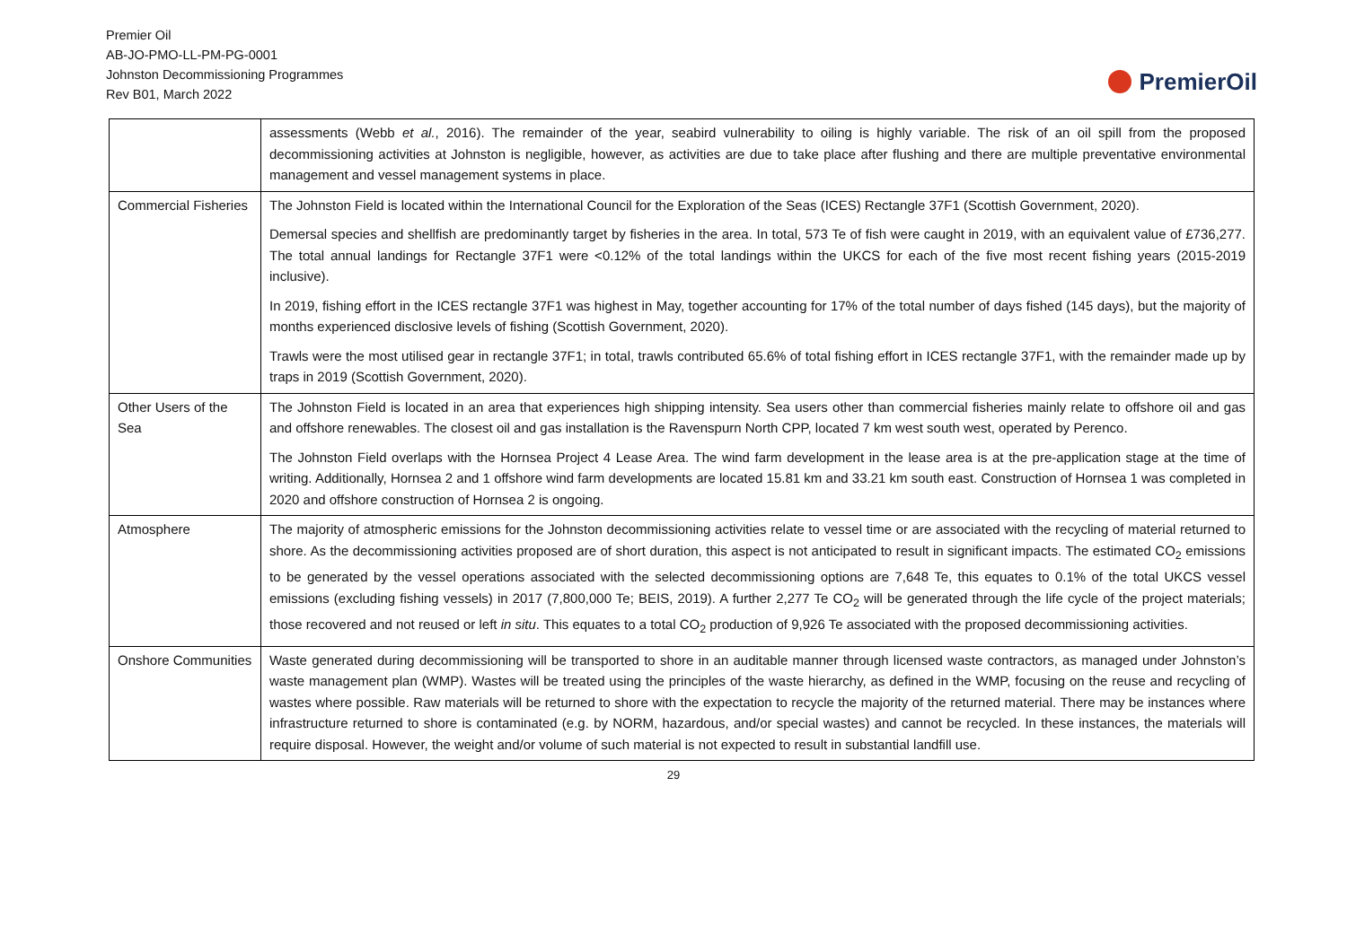Premier Oil
AB-JO-PMO-LL-PM-PG-0001
Johnston Decommissioning Programmes
Rev B01, March 2022
PremierOil
| | assessments (Webb et al. , 2016). The remainder of the year, seabird vulnerability to oiling is highly variable. The risk of an oil spill from the proposed decommissioning activities at Johnston is negligible, however, as activities are due to take place after flushing and there are multiple preventative environmental management and vessel management systems in place. |
| Commercial Fisheries | The Johnston Field is located within the International Council for the Exploration of the Seas (ICES) Rectangle 37F1 (Scottish Government, 2020). Demersal species and shellfish are predominantly target by fisheries in the area. In total, 573 Te of fish were caught in 2019, with an equivalent value of £736,277. The total annual landings for Rectangle 37F1 were <0.12% of the total landings within the UKCS for each of the five most recent fishing years (2015-2019 inclusive). In 2019, fishing effort in the ICES rectangle 37F1 was highest in May, together accounting for 17% of the total number of days fished (145 days), but the majority of months experienced disclosive levels of fishing (Scottish Government, 2020). Trawls were the most utilised gear in rectangle 37F1; in total, trawls contributed 65.6% of total fishing effort in ICES rectangle 37F1, with the remainder made up by traps in 2019 (Scottish Government, 2020). |
| Other Users of the Sea | The Johnston Field is located in an area that experiences high shipping intensity. Sea users other than commercial fisheries mainly relate to offshore oil and gas and offshore renewables. The closest oil and gas installation is the Ravenspurn North CPP, located 7 km west south west, operated by Perenco. The Johnston Field overlaps with the Hornsea Project 4 Lease Area. The wind farm development in the lease area is at the pre-application stage at the time of writing. Additionally, Hornsea 2 and 1 offshore wind farm developments are located 15.81 km and 33.21 km south east. Construction of Hornsea 1 was completed in 2020 and offshore construction of Hornsea 2 is ongoing. |
| Atmosphere | The majority of atmospheric emissions for the Johnston decommissioning activities relate to vessel time or are associated with the recycling of material returned to shore. As the decommissioning activities proposed are of short duration, this aspect is not anticipated to result in significant impacts. The estimated CO<sub>2</sub> emissions to be generated by the vessel operations associated with the selected decommissioning options are 7,648 Te, this equates to 0.1% of the total UKCS vessel emissions (excluding fishing vessels) in 2017 (7,800,000 Te; BEIS, 2019). A further 2,277 Te CO<sub>2</sub> will be generated through the life cycle of the project materials; those recovered and not reused or left in situ . This equates to a total CO<sub>2</sub> production of 9,926 Te associated with the proposed decommissioning activities. |
| Onshore Communities | Waste generated during decommissioning will be transported to shore in an auditable manner through licensed waste contractors, as managed under Johnston’s waste management plan (WMP). Wastes will be treated using the principles of the waste hierarchy, as defined in the WMP, focusing on the reuse and recycling of wastes where possible. Raw materials will be returned to shore with the expectation to recycle the majority of the returned material. There may be instances where infrastructure returned to shore is contaminated (e.g. by NORM, hazardous, and/or special wastes) and cannot be recycled. In these instances, the materials will require disposal. However, the weight and/or volume of such material is not expected to result in substantial landfill use. |
29